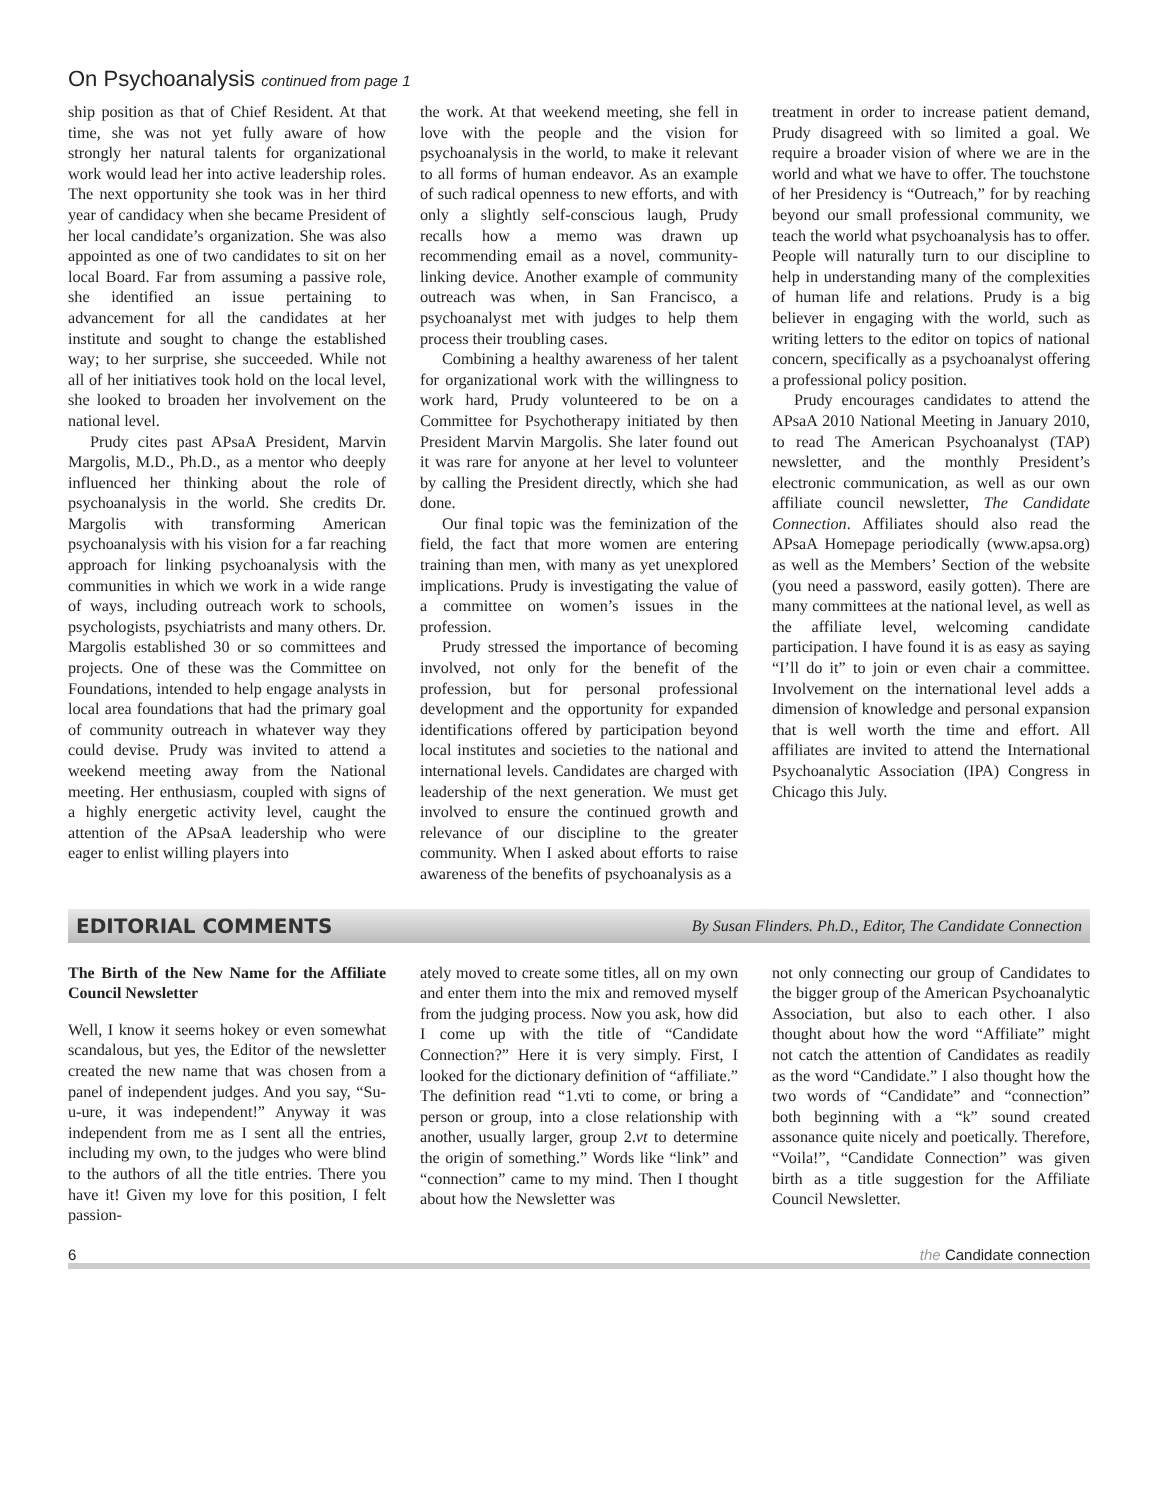On Psychoanalysis continued from page 1
ship position as that of Chief Resident. At that time, she was not yet fully aware of how strongly her natural talents for organizational work would lead her into active leadership roles. The next opportunity she took was in her third year of candidacy when she became President of her local candidate’s organization. She was also appointed as one of two candidates to sit on her local Board. Far from assuming a passive role, she identified an issue pertaining to advancement for all the candidates at her institute and sought to change the established way; to her surprise, she succeeded. While not all of her initiatives took hold on the local level, she looked to broaden her involvement on the national level.
Prudy cites past APsaA President, Marvin Margolis, M.D., Ph.D., as a mentor who deeply influenced her thinking about the role of psychoanalysis in the world. She credits Dr. Margolis with transforming American psychoanalysis with his vision for a far reaching approach for linking psychoanalysis with the communities in which we work in a wide range of ways, including outreach work to schools, psychologists, psychiatrists and many others. Dr. Margolis established 30 or so committees and projects. One of these was the Committee on Foundations, intended to help engage analysts in local area foundations that had the primary goal of community outreach in whatever way they could devise. Prudy was invited to attend a weekend meeting away from the National meeting. Her enthusiasm, coupled with signs of a highly energetic activity level, caught the attention of the APsaA leadership who were eager to enlist willing players into
the work. At that weekend meeting, she fell in love with the people and the vision for psychoanalysis in the world, to make it relevant to all forms of human endeavor. As an example of such radical openness to new efforts, and with only a slightly self-conscious laugh, Prudy recalls how a memo was drawn up recommending email as a novel, community-linking device. Another example of community outreach was when, in San Francisco, a psychoanalyst met with judges to help them process their troubling cases.
Combining a healthy awareness of her talent for organizational work with the willingness to work hard, Prudy volunteered to be on a Committee for Psychotherapy initiated by then President Marvin Margolis. She later found out it was rare for anyone at her level to volunteer by calling the President directly, which she had done.
Our final topic was the feminization of the field, the fact that more women are entering training than men, with many as yet unexplored implications. Prudy is investigating the value of a committee on women’s issues in the profession.
Prudy stressed the importance of becoming involved, not only for the benefit of the profession, but for personal professional development and the opportunity for expanded identifications offered by participation beyond local institutes and societies to the national and international levels. Candidates are charged with leadership of the next generation. We must get involved to ensure the continued growth and relevance of our discipline to the greater community. When I asked about efforts to raise awareness of the benefits of psychoanalysis as a
treatment in order to increase patient demand, Prudy disagreed with so limited a goal. We require a broader vision of where we are in the world and what we have to offer. The touchstone of her Presidency is “Outreach,” for by reaching beyond our small professional community, we teach the world what psychoanalysis has to offer. People will naturally turn to our discipline to help in understanding many of the complexities of human life and relations. Prudy is a big believer in engaging with the world, such as writing letters to the editor on topics of national concern, specifically as a psychoanalyst offering a professional policy position.
Prudy encourages candidates to attend the APsaA 2010 National Meeting in January 2010, to read The American Psychoanalyst (TAP) newsletter, and the monthly President’s electronic communication, as well as our own affiliate council newsletter, The Candidate Connection. Affiliates should also read the APsaA Homepage periodically (www.apsa.org) as well as the Members’ Section of the website (you need a password, easily gotten). There are many committees at the national level, as well as the affiliate level, welcoming candidate participation. I have found it is as easy as saying “I’ll do it” to join or even chair a committee. Involvement on the international level adds a dimension of knowledge and personal expansion that is well worth the time and effort. All affiliates are invited to attend the International Psychoanalytic Association (IPA) Congress in Chicago this July.
EDITORIAL COMMENTS By Susan Flinders. Ph.D., Editor, The Candidate Connection
The Birth of the New Name for the Affiliate Council Newsletter
Well, I know it seems hokey or even somewhat scandalous, but yes, the Editor of the newsletter created the new name that was chosen from a panel of independent judges. And you say, “Su-u-ure, it was independent!” Anyway it was independent from me as I sent all the entries, including my own, to the judges who were blind to the authors of all the title entries. There you have it! Given my love for this position, I felt passion-
ately moved to create some titles, all on my own and enter them into the mix and removed myself from the judging process. Now you ask, how did I come up with the title of “Candidate Connection?” Here it is very simply. First, I looked for the dictionary definition of “affiliate.” The definition read “1.vti to come, or bring a person or group, into a close relationship with another, usually larger, group 2.vt to determine the origin of something.” Words like “link” and “connection” came to my mind. Then I thought about how the Newsletter was
not only connecting our group of Candidates to the bigger group of the American Psychoanalytic Association, but also to each other. I also thought about how the word “Affiliate” might not catch the attention of Candidates as readily as the word “Candidate.” I also thought how the two words of “Candidate” and “connection” both beginning with a “k” sound created assonance quite nicely and poetically. Therefore, “Voila!”, “Candidate Connection” was given birth as a title suggestion for the Affiliate Council Newsletter.
6 the Candidate connection